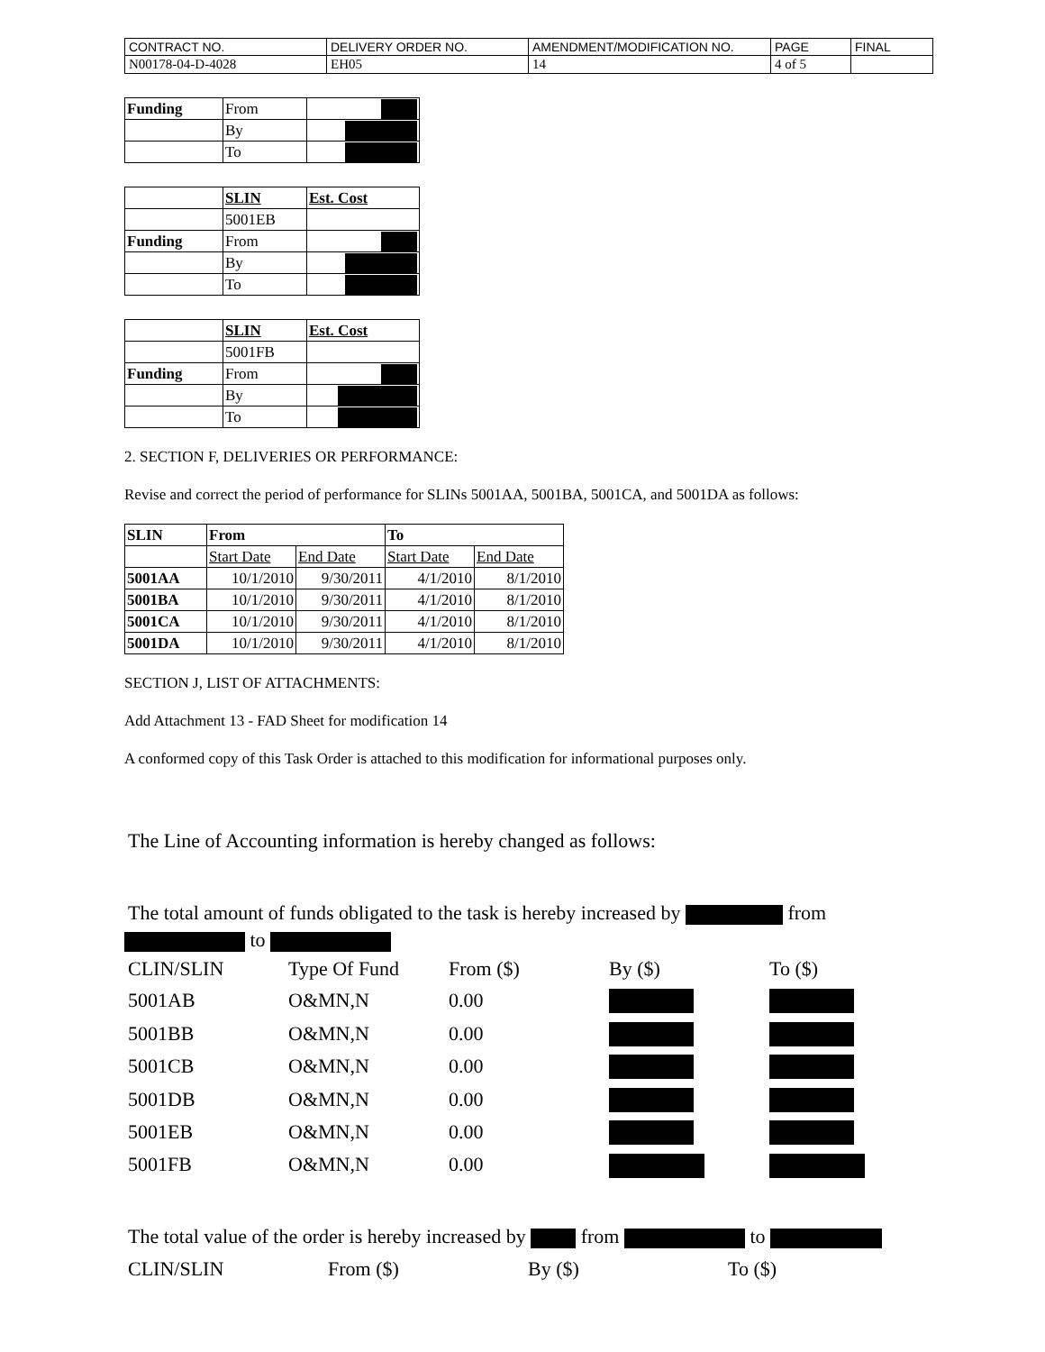| CONTRACT NO. | DELIVERY ORDER NO. | AMENDMENT/MODIFICATION NO. | PAGE | FINAL |
| N00178-04-D-4028 | EH05 | 14 | 4 of 5 | |
| Funding | From | |
| | By | |
| | To | |
| | SLIN | Est. Cost |
| | 5001EB | |
| Funding | From | |
| | By | |
| | To | |
| | SLIN | Est. Cost |
| | 5001FB | |
| Funding | From | |
| | By | |
| | To | |
2. SECTION F, DELIVERIES OR PERFORMANCE:
Revise and correct the period of performance for SLINs 5001AA, 5001BA, 5001CA, and 5001DA as follows:
| SLIN | From | | To | |
| --- | --- | --- | --- | --- |
| | Start Date | End Date | Start Date | End Date |
| 5001AA | 10/1/2010 | 9/30/2011 | 4/1/2010 | 8/1/2010 |
| 5001BA | 10/1/2010 | 9/30/2011 | 4/1/2010 | 8/1/2010 |
| 5001CA | 10/1/2010 | 9/30/2011 | 4/1/2010 | 8/1/2010 |
| 5001DA | 10/1/2010 | 9/30/2011 | 4/1/2010 | 8/1/2010 |
SECTION J, LIST OF ATTACHMENTS:
Add Attachment 13 - FAD Sheet for modification 14
A conformed copy of this Task Order is attached to this modification for informational purposes only.
The Line of Accounting information is hereby changed as follows:
The total amount of funds obligated to the task is hereby increased by from
to
| CLIN/SLIN | Type Of Fund | From ($) | By ($) | To ($) |
| 5001AB | O&MN,N | 0.00 | | |
| 5001BB | O&MN,N | 0.00 | | |
| 5001CB | O&MN,N | 0.00 | | |
| 5001DB | O&MN,N | 0.00 | | |
| 5001EB | O&MN,N | 0.00 | | |
| 5001FB | O&MN,N | 0.00 | | |
The total value of the order is hereby increased by from to
| CLIN/SLIN | From ($) | By ($) | To ($) |